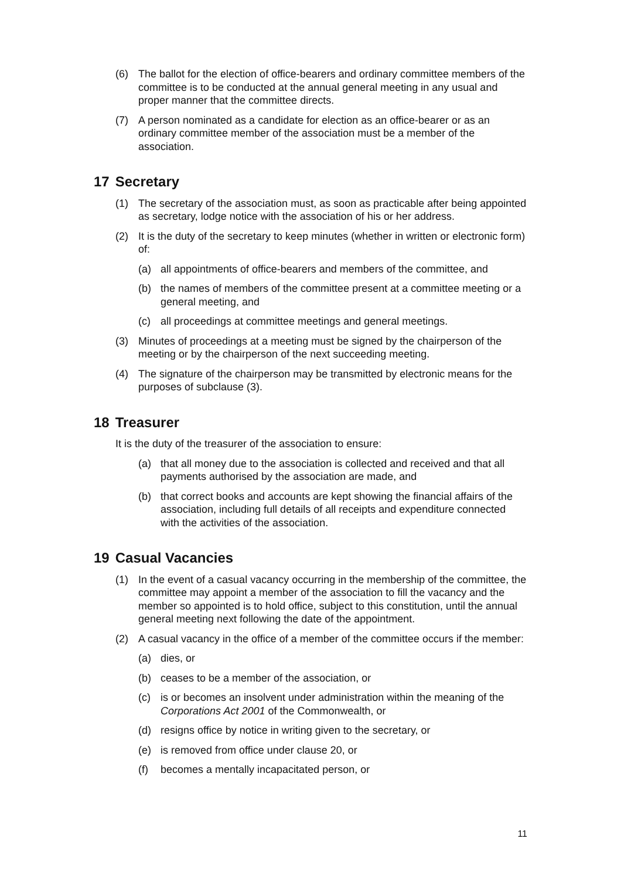(6) The ballot for the election of office-bearers and ordinary committee members of the committee is to be conducted at the annual general meeting in any usual and proper manner that the committee directs.
(7) A person nominated as a candidate for election as an office-bearer or as an ordinary committee member of the association must be a member of the association.
17 Secretary
(1) The secretary of the association must, as soon as practicable after being appointed as secretary, lodge notice with the association of his or her address.
(2) It is the duty of the secretary to keep minutes (whether in written or electronic form) of:
(a) all appointments of office-bearers and members of the committee, and
(b) the names of members of the committee present at a committee meeting or a general meeting, and
(c) all proceedings at committee meetings and general meetings.
(3) Minutes of proceedings at a meeting must be signed by the chairperson of the meeting or by the chairperson of the next succeeding meeting.
(4) The signature of the chairperson may be transmitted by electronic means for the purposes of subclause (3).
18 Treasurer
It is the duty of the treasurer of the association to ensure:
(a) that all money due to the association is collected and received and that all payments authorised by the association are made, and
(b) that correct books and accounts are kept showing the financial affairs of the association, including full details of all receipts and expenditure connected with the activities of the association.
19 Casual Vacancies
(1) In the event of a casual vacancy occurring in the membership of the committee, the committee may appoint a member of the association to fill the vacancy and the member so appointed is to hold office, subject to this constitution, until the annual general meeting next following the date of the appointment.
(2) A casual vacancy in the office of a member of the committee occurs if the member:
(a) dies, or
(b) ceases to be a member of the association, or
(c) is or becomes an insolvent under administration within the meaning of the Corporations Act 2001 of the Commonwealth, or
(d) resigns office by notice in writing given to the secretary, or
(e) is removed from office under clause 20, or
(f) becomes a mentally incapacitated person, or
11